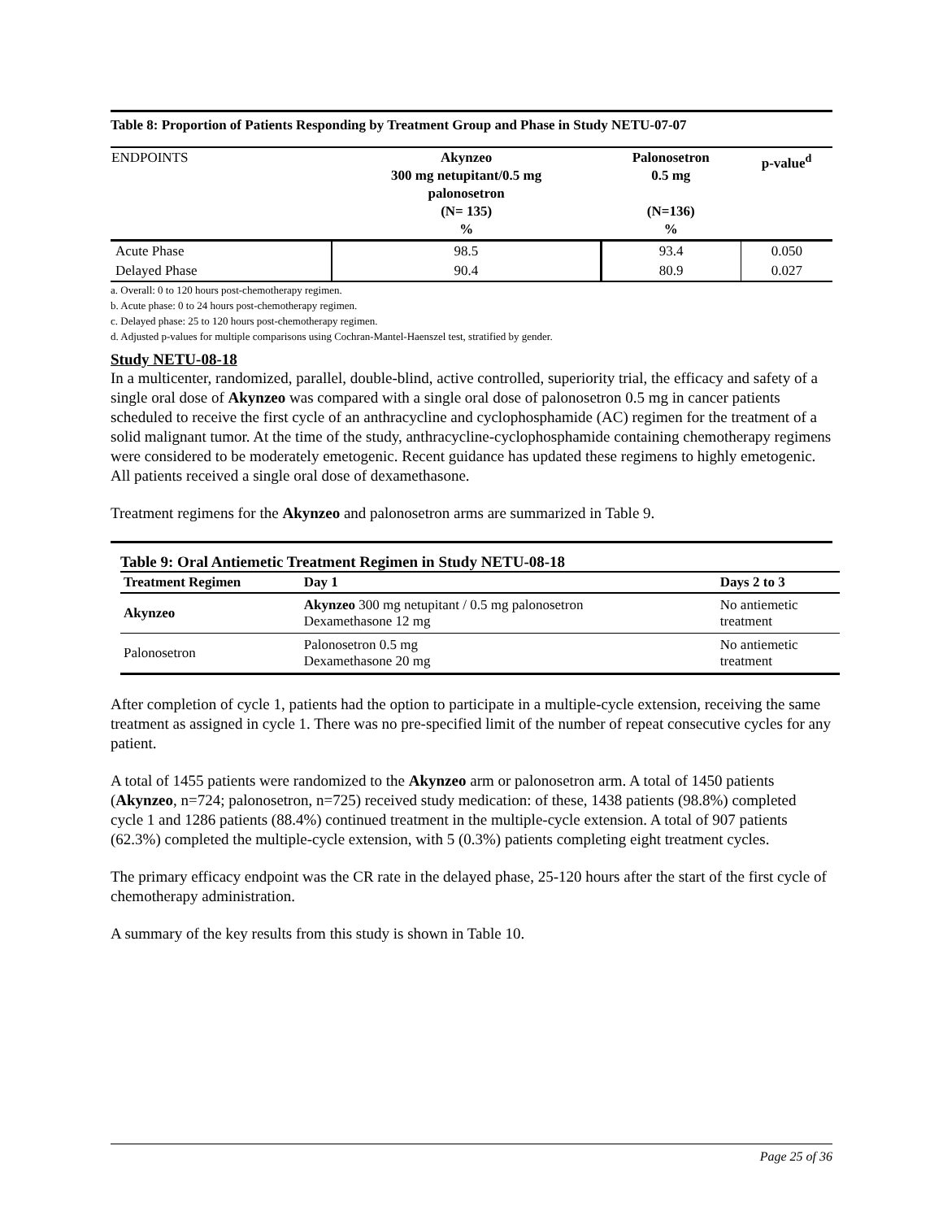Table 8: Proportion of Patients Responding by Treatment Group and Phase in Study NETU-07-07
| ENDPOINTS | Akynzeo 300 mg netupitant/0.5 mg palonosetron (N= 135) % | Palonosetron 0.5 mg (N=136) % | p-value<sup>d</sup> |
| --- | --- | --- | --- |
| Acute Phase | 98.5 | 93.4 | 0.050 |
| Delayed Phase | 90.4 | 80.9 | 0.027 |
a. Overall: 0 to 120 hours post-chemotherapy regimen.
b. Acute phase: 0 to 24 hours post-chemotherapy regimen.
c. Delayed phase: 25 to 120 hours post-chemotherapy regimen.
d. Adjusted p-values for multiple comparisons using Cochran-Mantel-Haenszel test, stratified by gender.
Study NETU-08-18
In a multicenter, randomized, parallel, double-blind, active controlled, superiority trial, the efficacy and safety of a single oral dose of Akynzeo was compared with a single oral dose of palonosetron 0.5 mg in cancer patients scheduled to receive the first cycle of an anthracycline and cyclophosphamide (AC) regimen for the treatment of a solid malignant tumor. At the time of the study, anthracycline-cyclophosphamide containing chemotherapy regimens were considered to be moderately emetogenic. Recent guidance has updated these regimens to highly emetogenic. All patients received a single oral dose of dexamethasone.
Treatment regimens for the Akynzeo and palonosetron arms are summarized in Table 9.
Table 9: Oral Antiemetic Treatment Regimen in Study NETU-08-18
| Treatment Regimen | Day 1 | Days 2 to 3 |
| --- | --- | --- |
| Akynzeo | Akynzeo 300 mg netupitant / 0.5 mg palonosetron Dexamethasone 12 mg | No antiemetic treatment |
| Palonosetron | Palonosetron 0.5 mg Dexamethasone 20 mg | No antiemetic treatment |
After completion of cycle 1, patients had the option to participate in a multiple-cycle extension, receiving the same treatment as assigned in cycle 1. There was no pre-specified limit of the number of repeat consecutive cycles for any patient.
A total of 1455 patients were randomized to the Akynzeo arm or palonosetron arm. A total of 1450 patients (Akynzeo, n=724; palonosetron, n=725) received study medication: of these, 1438 patients (98.8%) completed cycle 1 and 1286 patients (88.4%) continued treatment in the multiple-cycle extension. A total of 907 patients (62.3%) completed the multiple-cycle extension, with 5 (0.3%) patients completing eight treatment cycles.
The primary efficacy endpoint was the CR rate in the delayed phase, 25-120 hours after the start of the first cycle of chemotherapy administration.
A summary of the key results from this study is shown in Table 10.
Page 25 of 36